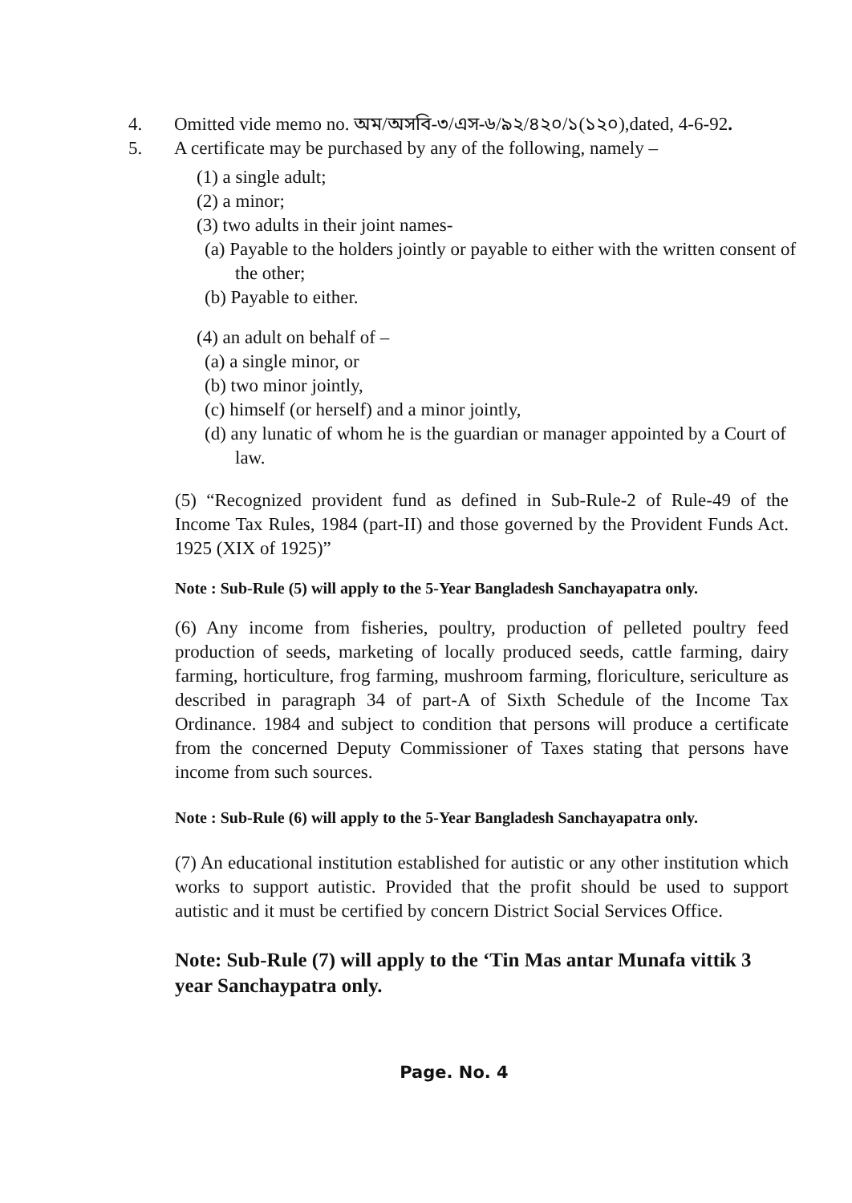4. Omitted vide memo no. অম/অসবি-৩/এস-৬/৯২/৪২০/১(১২০),dated, 4-6-92.
5. A certificate may be purchased by any of the following, namely –
(1) a single adult;
(2) a minor;
(3) two adults in their joint names-
(a) Payable to the holders jointly or payable to either with the written consent of the other;
(b) Payable to either.
(4) an adult on behalf of –
(a) a single minor, or
(b) two minor jointly,
(c) himself (or herself) and a minor jointly,
(d) any lunatic of whom he is the guardian or manager appointed by a Court of law.
(5) “Recognized provident fund as defined in Sub-Rule-2 of Rule-49 of the Income Tax Rules, 1984 (part-II) and those governed by the Provident Funds Act. 1925 (XIX of 1925)”
Note : Sub-Rule (5) will apply to the 5-Year Bangladesh Sanchayapatra only.
(6) Any income from fisheries, poultry, production of pelleted poultry feed production of seeds, marketing of locally produced seeds, cattle farming, dairy farming, horticulture, frog farming, mushroom farming, floriculture, sericulture as described in paragraph 34 of part-A of Sixth Schedule of the Income Tax Ordinance. 1984 and subject to condition that persons will produce a certificate from the concerned Deputy Commissioner of Taxes stating that persons have income from such sources.
Note : Sub-Rule (6) will apply to the 5-Year Bangladesh Sanchayapatra only.
(7) An educational institution established for autistic or any other institution which works to support autistic. Provided that the profit should be used to support autistic and it must be certified by concern District Social Services Office.
Note: Sub-Rule (7) will apply to the ‘Tin Mas antar Munafa vittik 3 year Sanchaypatra only.
Page. No. 4